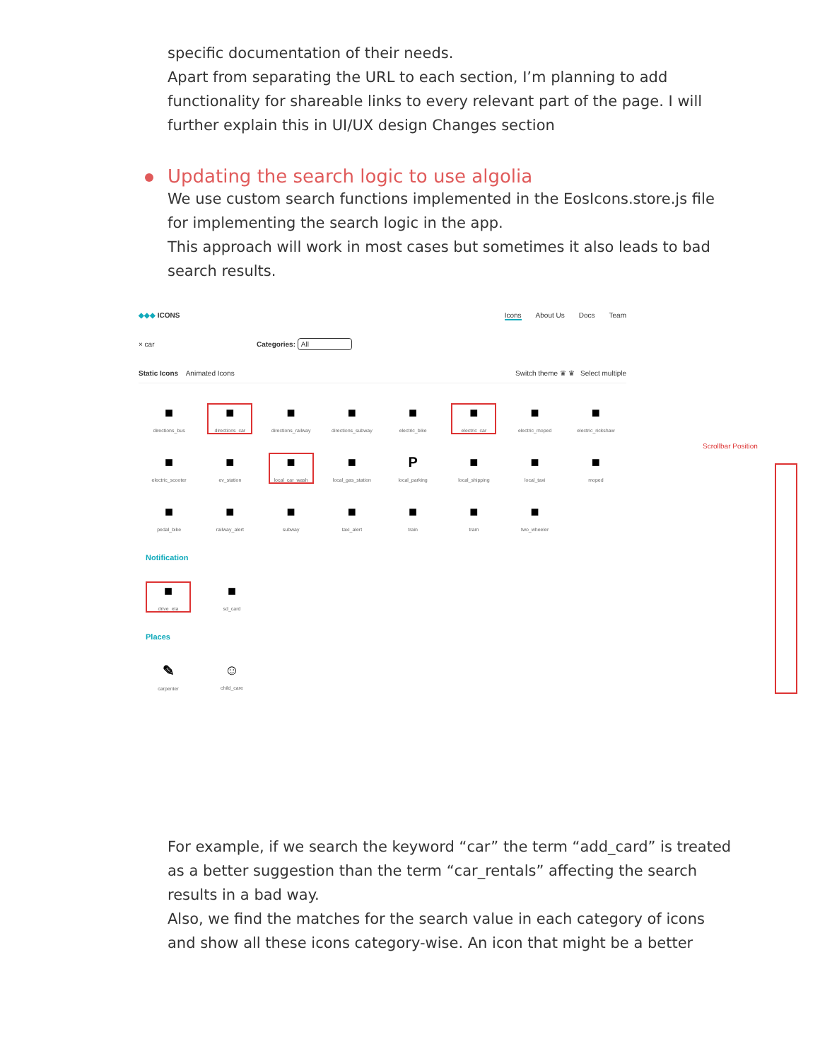specific documentation of their needs.
Apart from separating the URL to each section, I’m planning to add functionality for shareable links to every relevant part of the page. I will further explain this in UI/UX design Changes section
Updating the search logic to use algolia
We use custom search functions implemented in the EosIcons.store.js file for implementing the search logic in the app.
This approach will work in most cases but sometimes it also leads to bad search results.
◆◆◆ ICONS Icons About Us Docs Team
× car Categories: All
Static Icons Animated Icons Switch theme ♛ ♛ Select multiple
■
directions_bus
■
directions_car
■
directions_railway
■
directions_subway
■
electric_bike
■
electric_car
■
electric_moped
■
electric_rickshaw
■
electric_scooter
■
ev_station
■
local_car_wash
■
local_gas_station
Plocal_parking
■
local_shipping
■
local_taxi
■
moped
■
pedal_bike
■
railway_alert
■
subway
■
taxi_alert
■
train
■
tram
■
two_wheeler
Notification
■
drive_eta
■
sd_card
Places
✎
carpenter
☺
child_care
Scrollbar Position
For example, if we search the keyword “car” the term “add_card” is treated as a better suggestion than the term “car_rentals” affecting the search results in a bad way.
Also, we find the matches for the search value in each category of icons and show all these icons category-wise. An icon that might be a better